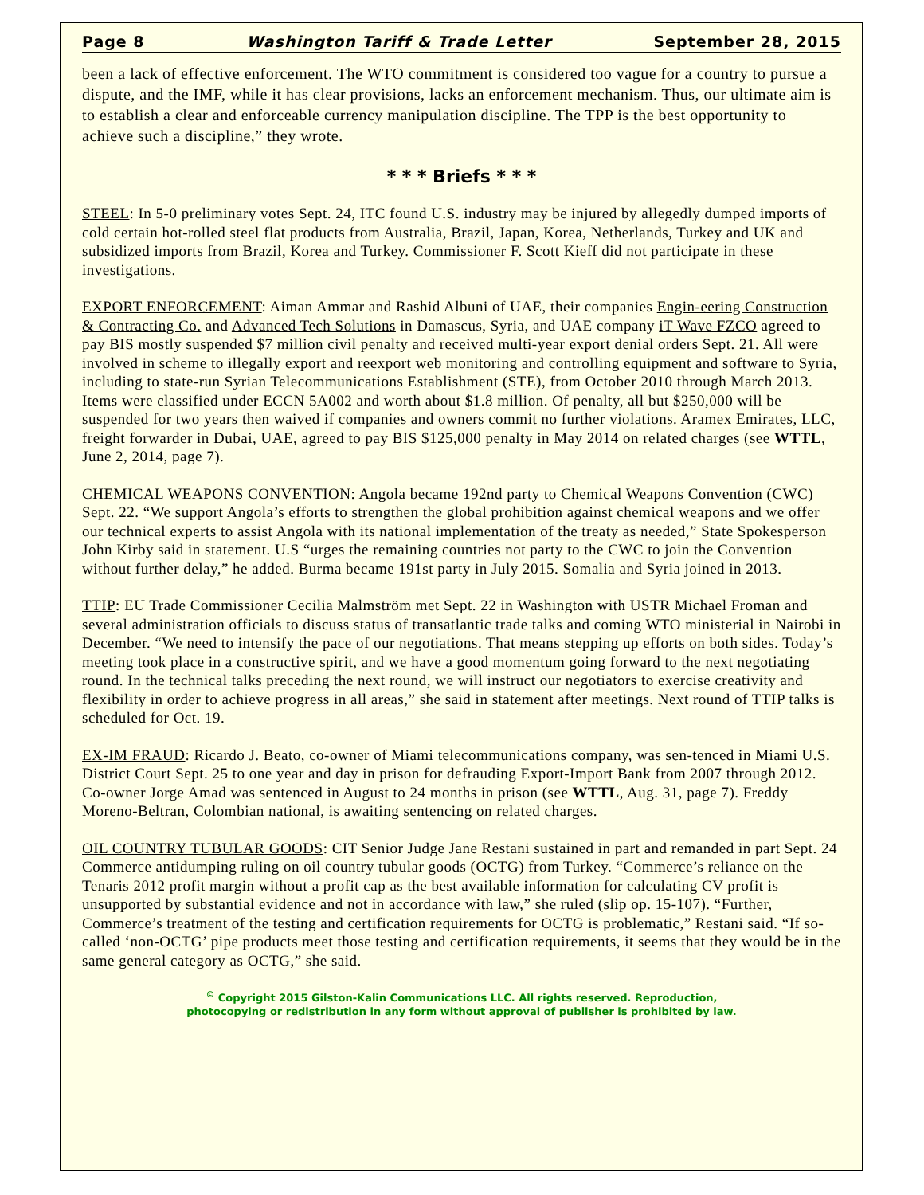Page 8 Washington Tariff & Trade Letter September 28, 2015
been a lack of effective enforcement. The WTO commitment is considered too vague for a country to pursue a dispute, and the IMF, while it has clear provisions, lacks an enforcement mechanism. Thus, our ultimate aim is to establish a clear and enforceable currency manipulation discipline. The TPP is the best opportunity to achieve such a discipline,” they wrote.
* * * Briefs * * *
STEEL: In 5-0 preliminary votes Sept. 24, ITC found U.S. industry may be injured by allegedly dumped imports of cold certain hot-rolled steel flat products from Australia, Brazil, Japan, Korea, Netherlands, Turkey and UK and subsidized imports from Brazil, Korea and Turkey. Commissioner F. Scott Kieff did not participate in these investigations.
EXPORT ENFORCEMENT: Aiman Ammar and Rashid Albuni of UAE, their companies Engin-eering Construction & Contracting Co. and Advanced Tech Solutions in Damascus, Syria, and UAE company iT Wave FZCO agreed to pay BIS mostly suspended $7 million civil penalty and received multi-year export denial orders Sept. 21. All were involved in scheme to illegally export and reexport web monitoring and controlling equipment and software to Syria, including to state-run Syrian Telecommunications Establishment (STE), from October 2010 through March 2013. Items were classified under ECCN 5A002 and worth about $1.8 million. Of penalty, all but $250,000 will be suspended for two years then waived if companies and owners commit no further violations. Aramex Emirates, LLC, freight forwarder in Dubai, UAE, agreed to pay BIS $125,000 penalty in May 2014 on related charges (see WTTL, June 2, 2014, page 7).
CHEMICAL WEAPONS CONVENTION: Angola became 192nd party to Chemical Weapons Convention (CWC) Sept. 22. “We support Angola’s efforts to strengthen the global prohibition against chemical weapons and we offer our technical experts to assist Angola with its national implementation of the treaty as needed,” State Spokesperson John Kirby said in statement. U.S “urges the remaining countries not party to the CWC to join the Convention without further delay,” he added. Burma became 191st party in July 2015. Somalia and Syria joined in 2013.
TTIP: EU Trade Commissioner Cecilia Malmström met Sept. 22 in Washington with USTR Michael Froman and several administration officials to discuss status of transatlantic trade talks and coming WTO ministerial in Nairobi in December. “We need to intensify the pace of our negotiations. That means stepping up efforts on both sides. Today’s meeting took place in a constructive spirit, and we have a good momentum going forward to the next negotiating round. In the technical talks preceding the next round, we will instruct our negotiators to exercise creativity and flexibility in order to achieve progress in all areas,” she said in statement after meetings. Next round of TTIP talks is scheduled for Oct. 19.
EX-IM FRAUD: Ricardo J. Beato, co-owner of Miami telecommunications company, was sen-tenced in Miami U.S. District Court Sept. 25 to one year and day in prison for defrauding Export-Import Bank from 2007 through 2012. Co-owner Jorge Amad was sentenced in August to 24 months in prison (see WTTL, Aug. 31, page 7). Freddy Moreno-Beltran, Colombian national, is awaiting sentencing on related charges.
OIL COUNTRY TUBULAR GOODS: CIT Senior Judge Jane Restani sustained in part and remanded in part Sept. 24 Commerce antidumping ruling on oil country tubular goods (OCTG) from Turkey. “Commerce’s reliance on the Tenaris 2012 profit margin without a profit cap as the best available information for calculating CV profit is unsupported by substantial evidence and not in accordance with law,” she ruled (slip op. 15-107). “Further, Commerce’s treatment of the testing and certification requirements for OCTG is problematic,” Restani said. “If so-called ‘non-OCTG’ pipe products meet those testing and certification requirements, it seems that they would be in the same general category as OCTG,” she said.
<sup>©</sup> Copyright 2015 Gilston-Kalin Communications LLC. All rights reserved. Reproduction,
photocopying or redistribution in any form without approval of publisher is prohibited by law.